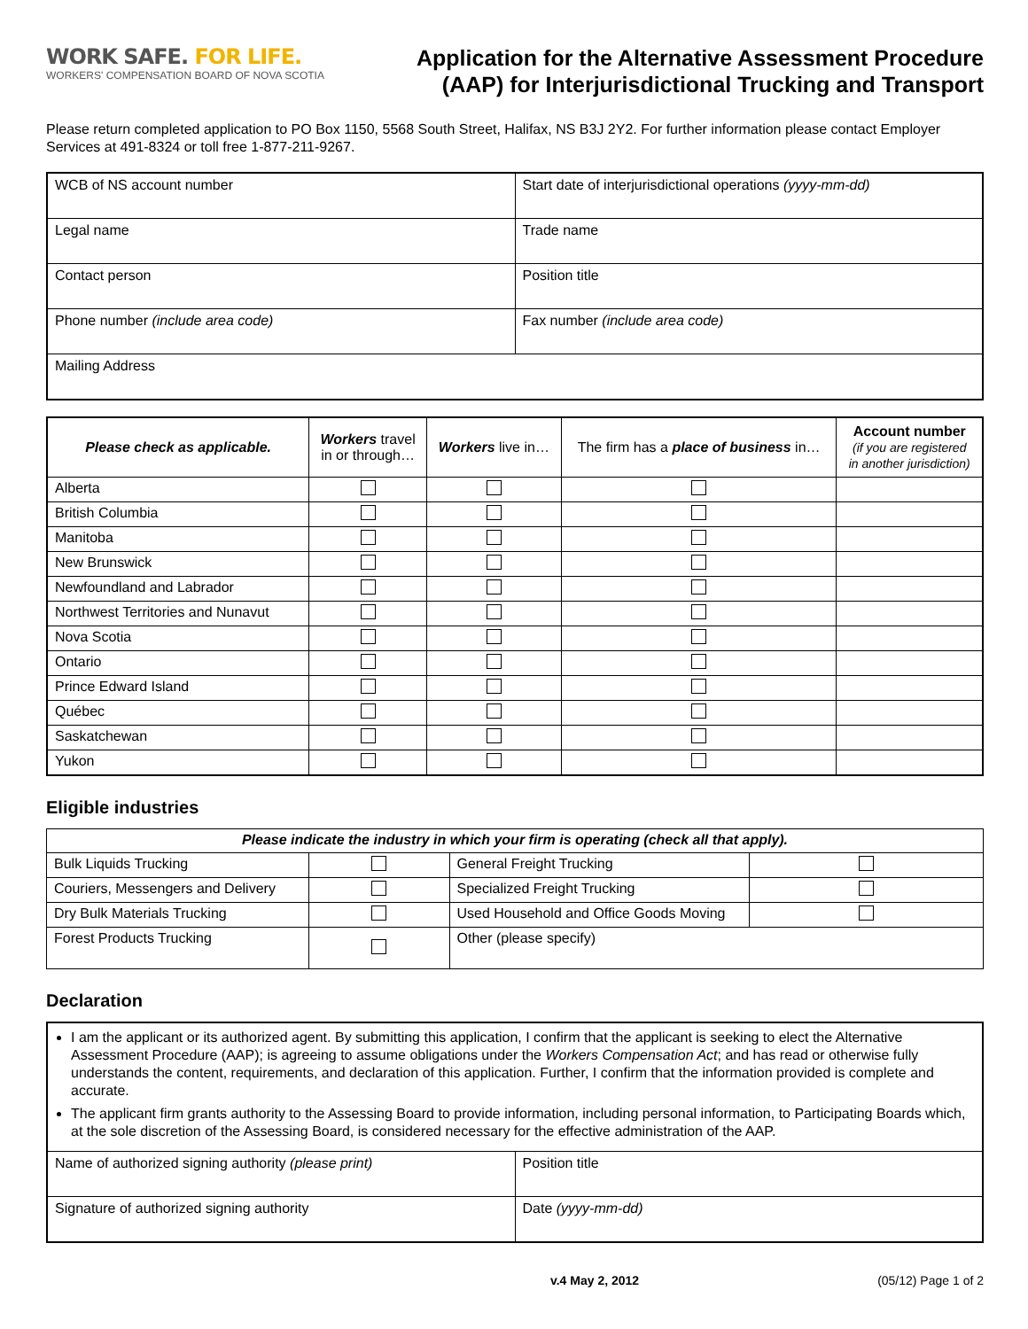WORK SAFE. FOR LIFE.
WORKERS' COMPENSATION BOARD OF NOVA SCOTIA
Application for the Alternative Assessment Procedure
(AAP) for Interjurisdictional Trucking and Transport
Please return completed application to PO Box 1150, 5568 South Street, Halifax, NS B3J 2Y2. For further information please contact Employer Services at 491-8324 or toll free 1-877-211-9267.
| WCB of NS account number | Start date of interjurisdictional operations (yyyy-mm-dd) |
| Legal name | Trade name |
| Contact person | Position title |
| Phone number (include area code) | Fax number (include area code) |
| Mailing Address | |
| Please check as applicable. | Workers travel in or through… | Workers live in… | The firm has a place of business in… | Account number (if you are registered in another jurisdiction) |
| --- | --- | --- | --- | --- |
| Alberta | | | | |
| British Columbia | | | | |
| Manitoba | | | | |
| New Brunswick | | | | |
| Newfoundland and Labrador | | | | |
| Northwest Territories and Nunavut | | | | |
| Nova Scotia | | | | |
| Ontario | | | | |
| Prince Edward Island | | | | |
| Québec | | | | |
| Saskatchewan | | | | |
| Yukon | | | | |
Eligible industries
| Please indicate the industry in which your firm is operating (check all that apply). | | | |
| Bulk Liquids Trucking | | General Freight Trucking | |
| Couriers, Messengers and Delivery | | Specialized Freight Trucking | |
| Dry Bulk Materials Trucking | | Used Household and Office Goods Moving | |
| Forest Products Trucking | | Other (please specify) | |
Declaration
| I am the applicant or its authorized agent. By submitting this application, I confirm that the applicant is seeking to elect the Alternative Assessment Procedure (AAP); is agreeing to assume obligations under the Workers Compensation Act ; and has read or otherwise fully understands the content, requirements, and declaration of this application. Further, I confirm that the information provided is complete and accurate. The applicant firm grants authority to the Assessing Board to provide information, including personal information, to Participating Boards which, at the sole discretion of the Assessing Board, is considered necessary for the effective administration of the AAP. | |
| Name of authorized signing authority (please print) | Position title |
| Signature of authorized signing authority | Date (yyyy-mm-dd) |
v.4 May 2, 2012 (05/12) Page 1 of 2